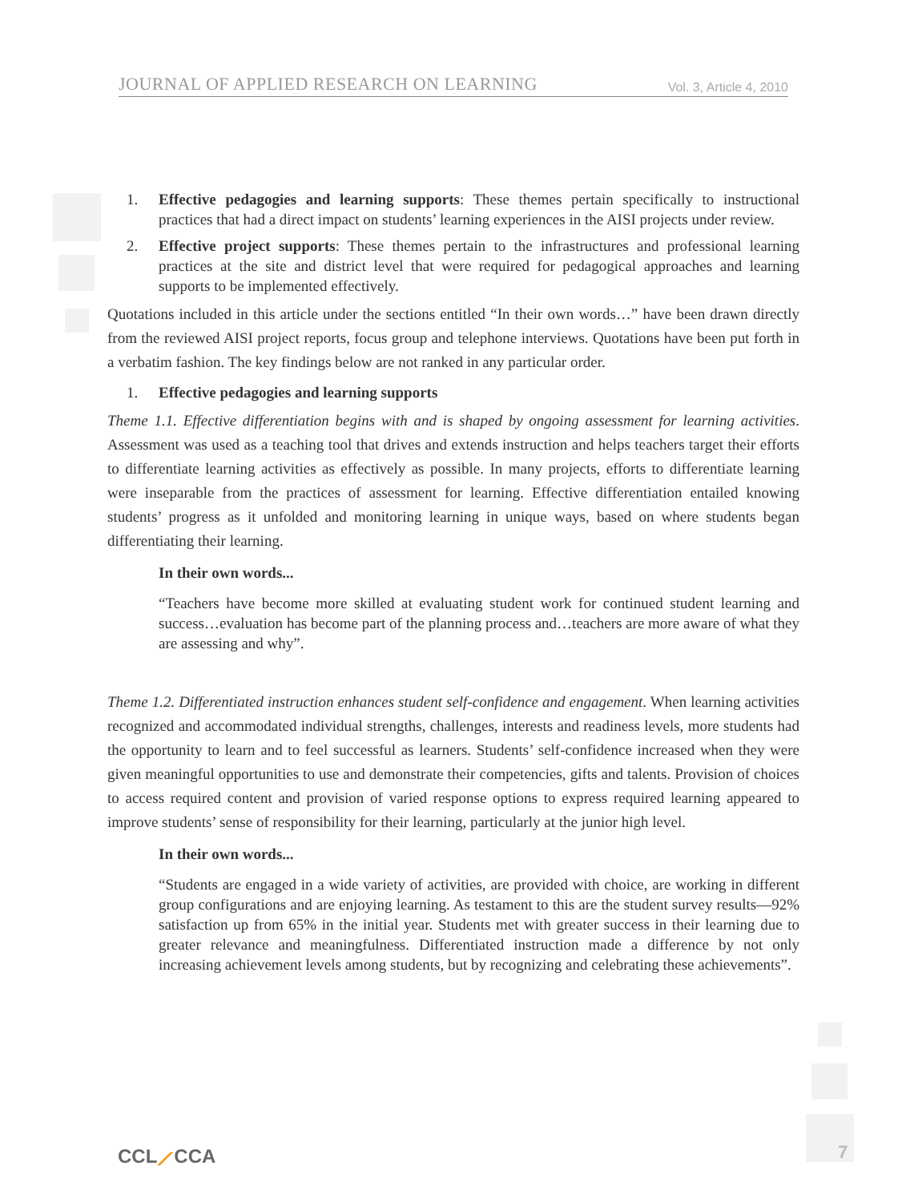JOURNAL OF APPLIED RESEARCH ON LEARNING Vol. 3, Article 4, 2010
1. Effective pedagogies and learning supports: These themes pertain specifically to instructional practices that had a direct impact on students’ learning experiences in the AISI projects under review.
2. Effective project supports: These themes pertain to the infrastructures and professional learning practices at the site and district level that were required for pedagogical approaches and learning supports to be implemented effectively.
Quotations included in this article under the sections entitled “In their own words…” have been drawn directly from the reviewed AISI project reports, focus group and telephone interviews. Quotations have been put forth in a verbatim fashion. The key findings below are not ranked in any particular order.
1. Effective pedagogies and learning supports
Theme 1.1. Effective differentiation begins with and is shaped by ongoing assessment for learning activities. Assessment was used as a teaching tool that drives and extends instruction and helps teachers target their efforts to differentiate learning activities as effectively as possible. In many projects, efforts to differentiate learning were inseparable from the practices of assessment for learning. Effective differentiation entailed knowing students’ progress as it unfolded and monitoring learning in unique ways, based on where students began differentiating their learning.
In their own words...
“Teachers have become more skilled at evaluating student work for continued student learning and success…evaluation has become part of the planning process and…teachers are more aware of what they are assessing and why”.
Theme 1.2. Differentiated instruction enhances student self-confidence and engagement. When learning activities recognized and accommodated individual strengths, challenges, interests and readiness levels, more students had the opportunity to learn and to feel successful as learners. Students’ self-confidence increased when they were given meaningful opportunities to use and demonstrate their competencies, gifts and talents. Provision of choices to access required content and provision of varied response options to express required learning appeared to improve students’ sense of responsibility for their learning, particularly at the junior high level.
In their own words...
“Students are engaged in a wide variety of activities, are provided with choice, are working in different group configurations and are enjoying learning. As testament to this are the student survey results—92% satisfaction up from 65% in the initial year. Students met with greater success in their learning due to greater relevance and meaningfulness. Differentiated instruction made a difference by not only increasing achievement levels among students, but by recognizing and celebrating these achievements”.
CCL⟋CCA 7